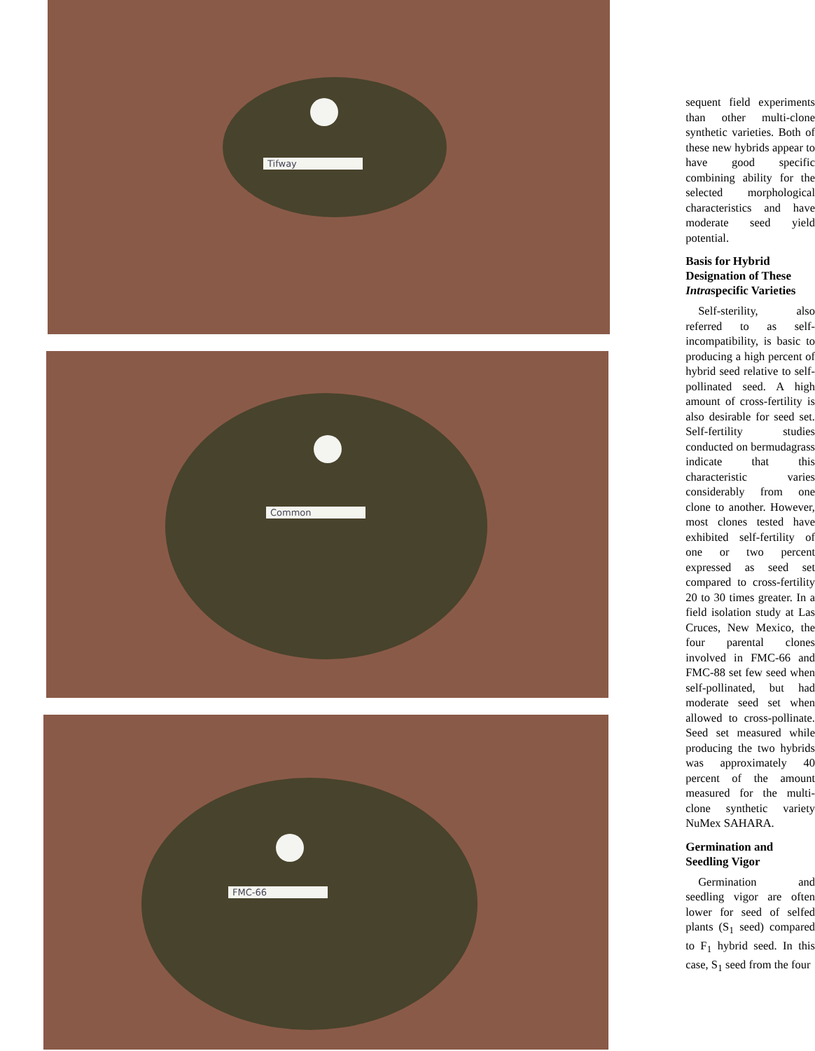Tifway
Common
FMC-66
sequent field experiments than other multi-clone synthetic varieties. Both of these new hybrids appear to have good specific combining ability for the selected morphological characteristics and have moderate seed yield potential.
Basis for Hybrid Designation of These Intraspecific Varieties
Self-sterility, also referred to as self-incompatibility, is basic to producing a high percent of hybrid seed relative to self-pollinated seed. A high amount of cross-fertility is also desirable for seed set. Self-fertility studies conducted on bermudagrass indicate that this characteristic varies considerably from one clone to another. However, most clones tested have exhibited self-fertility of one or two percent expressed as seed set compared to cross-fertility 20 to 30 times greater. In a field isolation study at Las Cruces, New Mexico, the four parental clones involved in FMC-66 and FMC-88 set few seed when self-pollinated, but had moderate seed set when allowed to cross-pollinate. Seed set measured while producing the two hybrids was approximately 40 percent of the amount measured for the multi-clone synthetic variety NuMex SAHARA.
Germination and Seedling Vigor
Germination and seedling vigor are often lower for seed of selfed plants (S<sub>1</sub> seed) compared to F<sub>1</sub> hybrid seed. In this case, S<sub>1</sub> seed from the four